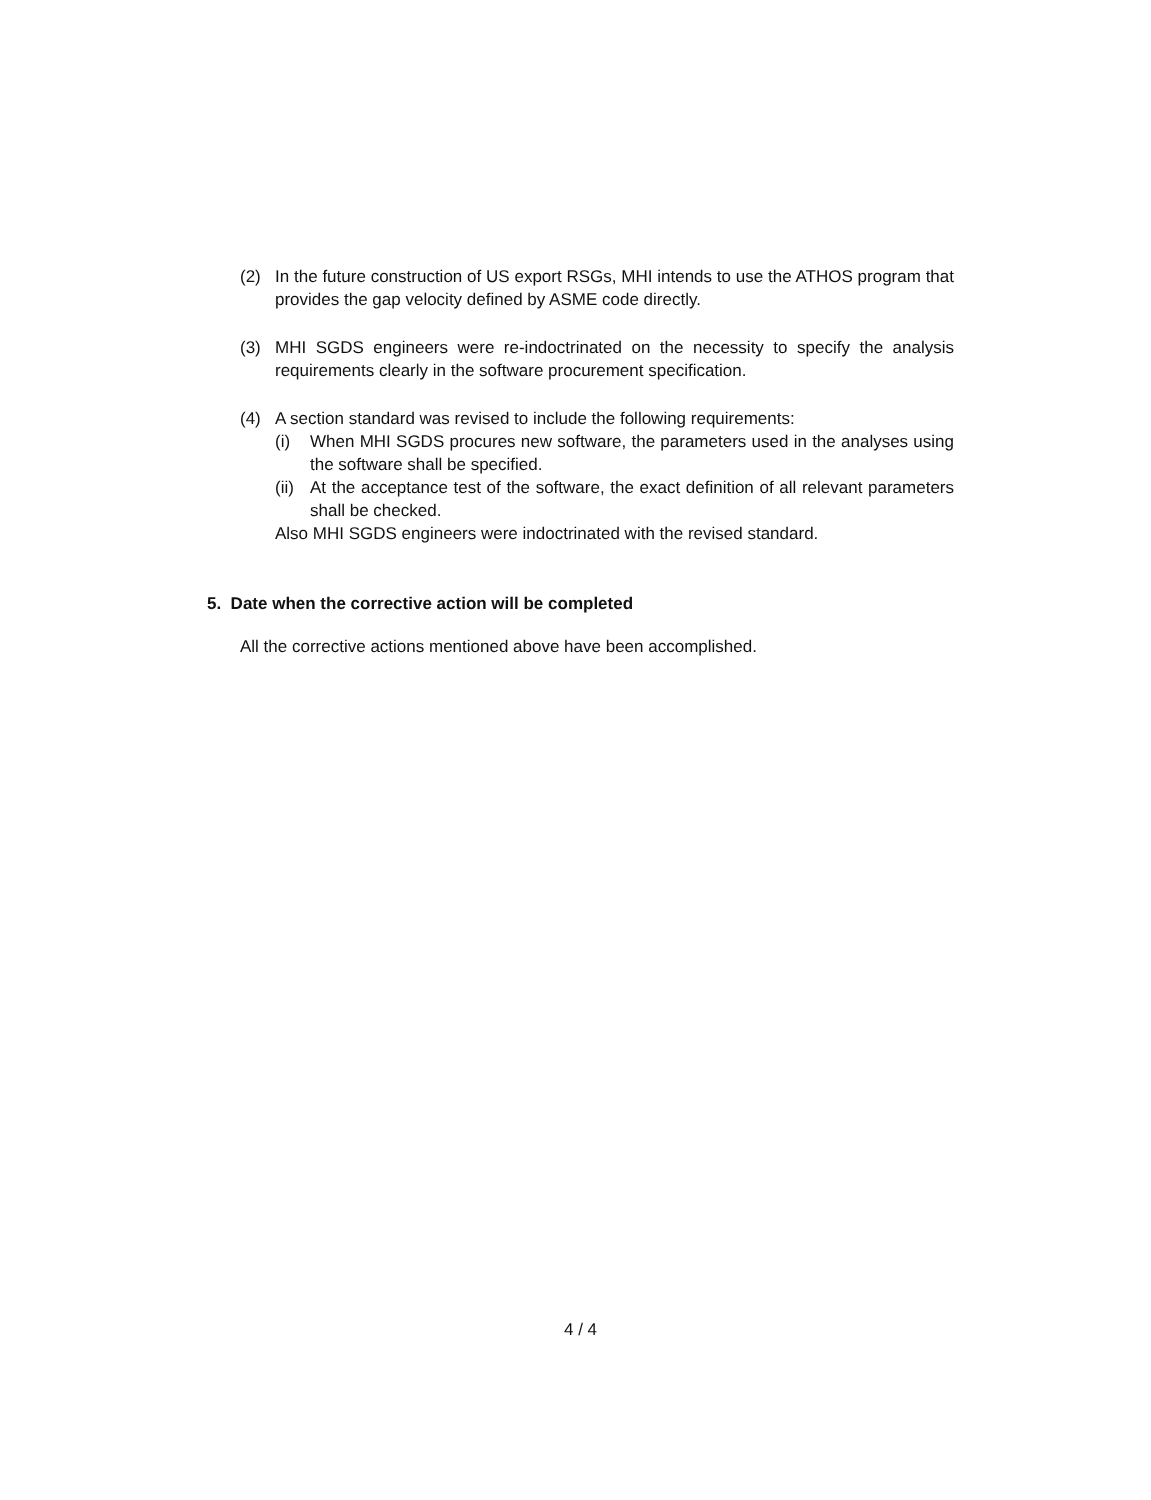(2) In the future construction of US export RSGs, MHI intends to use the ATHOS program that provides the gap velocity defined by ASME code directly.
(3) MHI SGDS engineers were re-indoctrinated on the necessity to specify the analysis requirements clearly in the software procurement specification.
(4) A section standard was revised to include the following requirements:
(i) When MHI SGDS procures new software, the parameters used in the analyses using the software shall be specified.
(ii) At the acceptance test of the software, the exact definition of all relevant parameters shall be checked.
Also MHI SGDS engineers were indoctrinated with the revised standard.
5. Date when the corrective action will be completed
All the corrective actions mentioned above have been accomplished.
4 / 4